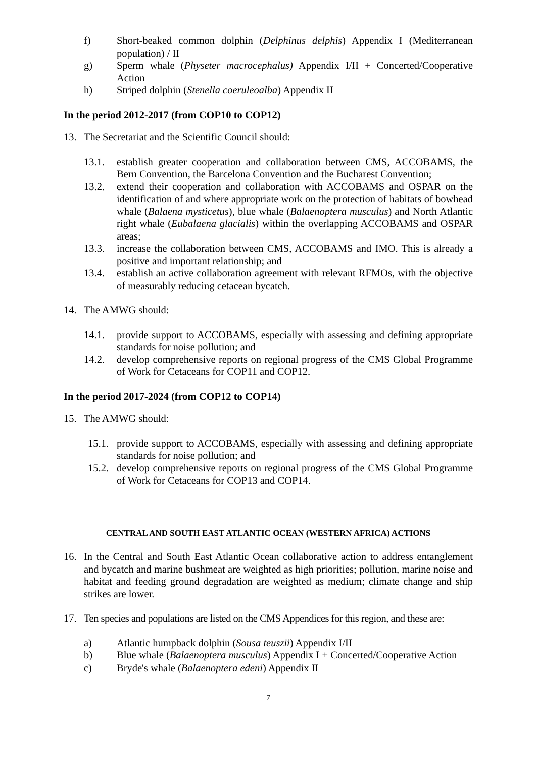f) Short-beaked common dolphin (Delphinus delphis) Appendix I (Mediterranean population) / II
g) Sperm whale (Physeter macrocephalus) Appendix I/II + Concerted/Cooperative Action
h) Striped dolphin (Stenella coeruleoalba) Appendix II
In the period 2012-2017 (from COP10 to COP12)
13. The Secretariat and the Scientific Council should:
13.1. establish greater cooperation and collaboration between CMS, ACCOBAMS, the Bern Convention, the Barcelona Convention and the Bucharest Convention;
13.2. extend their cooperation and collaboration with ACCOBAMS and OSPAR on the identification of and where appropriate work on the protection of habitats of bowhead whale (Balaena mysticetus), blue whale (Balaenoptera musculus) and North Atlantic right whale (Eubalaena glacialis) within the overlapping ACCOBAMS and OSPAR areas;
13.3. increase the collaboration between CMS, ACCOBAMS and IMO. This is already a positive and important relationship; and
13.4. establish an active collaboration agreement with relevant RFMOs, with the objective of measurably reducing cetacean bycatch.
14. The AMWG should:
14.1. provide support to ACCOBAMS, especially with assessing and defining appropriate standards for noise pollution; and
14.2. develop comprehensive reports on regional progress of the CMS Global Programme of Work for Cetaceans for COP11 and COP12.
In the period 2017-2024 (from COP12 to COP14)
15. The AMWG should:
15.1. provide support to ACCOBAMS, especially with assessing and defining appropriate standards for noise pollution; and
15.2. develop comprehensive reports on regional progress of the CMS Global Programme of Work for Cetaceans for COP13 and COP14.
CENTRAL AND SOUTH EAST ATLANTIC OCEAN (WESTERN AFRICA) ACTIONS
16. In the Central and South East Atlantic Ocean collaborative action to address entanglement and bycatch and marine bushmeat are weighted as high priorities; pollution, marine noise and habitat and feeding ground degradation are weighted as medium; climate change and ship strikes are lower.
17. Ten species and populations are listed on the CMS Appendices for this region, and these are:
a) Atlantic humpback dolphin (Sousa teuszii) Appendix I/II
b) Blue whale (Balaenoptera musculus) Appendix I + Concerted/Cooperative Action
c) Bryde's whale (Balaenoptera edeni) Appendix II
7